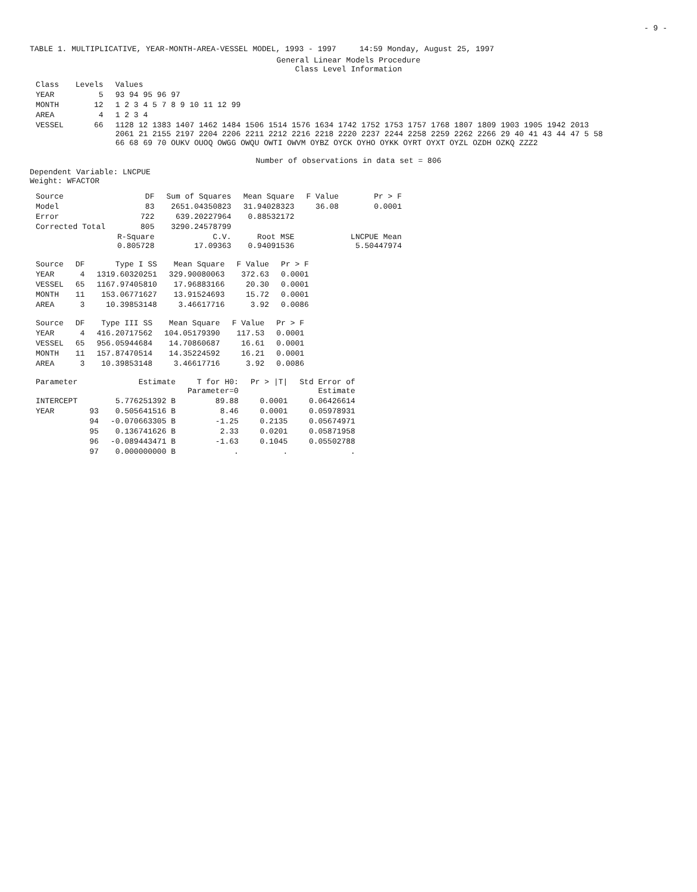- 9 -
TABLE 1. MULTIPLICATIVE, YEAR-MONTH-AREA-VESSEL MODEL, 1993 - 1997 14:59 Monday, August 25, 1997
General Linear Models Procedure
Class Level Information
| Class | Levels | Values |
| --- | --- | --- |
| YEAR | 5 | 93 94 95 96 97 |
| MONTH | 12 | 1 2 3 4 5 7 8 9 10 11 12 99 |
| AREA | 4 | 1 2 3 4 |
| VESSEL | 66 | 1128 12 1383 1407 1462 1484 1506 1514 1576 1634 1742 1752 1753 1757 1768 1807 1809 1903 1905 1942 2013 2061 21 2155 2197 2204 2206 2211 2212 2216 2218 2220 2237 2244 2258 2259 2262 2266 29 40 41 43 44 47 5 58 66 68 69 70 OUKV OUOQ OWGG OWQU OWTI OWVM OYBZ OYCK OYHO OYKK OYRT OYXT OYZL OZDH OZKQ ZZZ2 |
Number of observations in data set = 806
Dependent Variable: LNCPUE
Weight: WFACTOR
| Source | DF | Sum of Squares | Mean Square | F Value | Pr > F |
| --- | --- | --- | --- | --- | --- |
| Model | 83 | 2651.04350823 | 31.94028323 | 36.08 | 0.0001 |
| Error | 722 | 639.20227964 | 0.88532172 | | |
| Corrected Total | 805 | 3290.24578799 | | | |
| | R-Square 0.805728 | C.V. 17.09363 | Root MSE 0.94091536 | | LNCPUE Mean 5.50447974 |
| Source | DF | Type I SS | Mean Square | F Value | Pr > F |
| --- | --- | --- | --- | --- | --- |
| YEAR | 4 | 1319.60320251 | 329.90080063 | 372.63 | 0.0001 |
| VESSEL | 65 | 1167.97405810 | 17.96883166 | 20.30 | 0.0001 |
| MONTH | 11 | 153.06771627 | 13.91524693 | 15.72 | 0.0001 |
| AREA | 3 | 10.39853148 | 3.46617716 | 3.92 | 0.0086 |
| Source | DF | Type III SS | Mean Square | F Value | Pr > F |
| --- | --- | --- | --- | --- | --- |
| YEAR | 4 | 416.20717562 | 104.05179390 | 117.53 | 0.0001 |
| VESSEL | 65 | 956.05944684 | 14.70860687 | 16.61 | 0.0001 |
| MONTH | 11 | 157.87470514 | 14.35224592 | 16.21 | 0.0001 |
| AREA | 3 | 10.39853148 | 3.46617716 | 3.92 | 0.0086 |
| Parameter | | Estimate | T for H0: Parameter=0 | Pr > /T/ | Std Error of Estimate |
| --- | --- | --- | --- | --- | --- |
| INTERCEPT | | 5.776251392 B | 89.88 | 0.0001 | 0.06426614 |
| YEAR | 93 | 0.505641516 B | 8.46 | 0.0001 | 0.05978931 |
| | 94 | -0.070663305 B | -1.25 | 0.2135 | 0.05674971 |
| | 95 | 0.136741626 B | 2.33 | 0.0201 | 0.05871958 |
| | 96 | -0.089443471 B | -1.63 | 0.1045 | 0.05502788 |
| | 97 | 0.000000000 B | . | . | . |